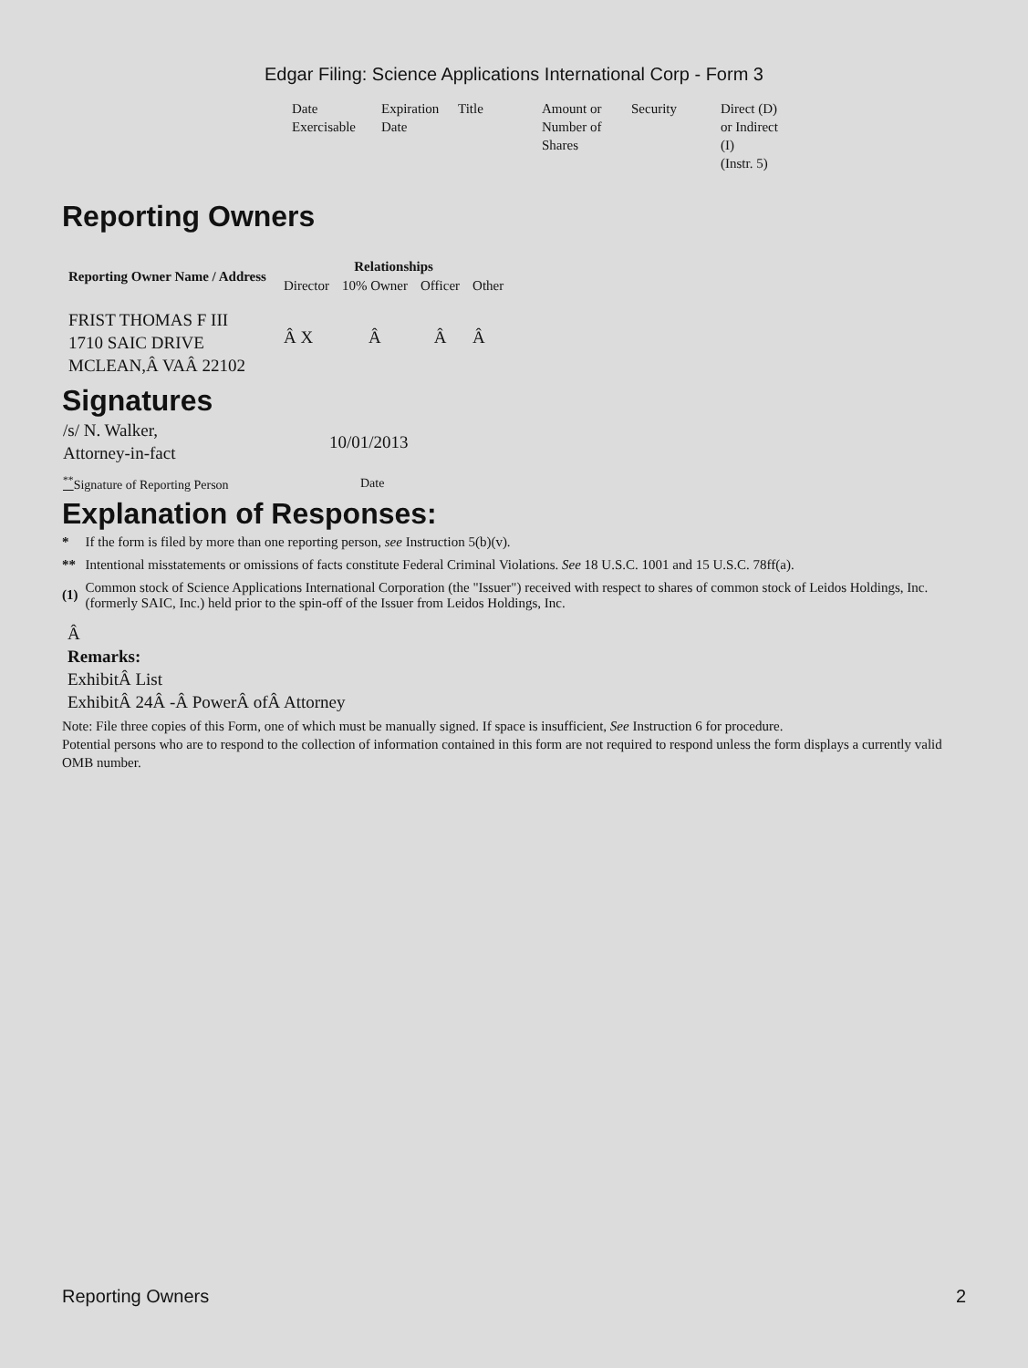Edgar Filing: Science Applications International Corp - Form 3
| Date Exercisable | Expiration Date | Title | Amount or Number of Shares | Security | Direct (D) or Indirect (I) (Instr. 5) |
Reporting Owners
| Reporting Owner Name / Address | Relationships | | | |
| --- | --- | --- | --- | --- |
| | Director | 10% Owner | Officer | Other |
| FRIST THOMAS F III 1710 SAIC DRIVE MCLEAN,Â VAÂ 22102 | Â X | Â | Â | Â |
Signatures
| /s/ N. Walker, Attorney-in-fact | 10/01/2013 |
| <sup>**</sup> Signature of Reporting Person | Date |
Explanation of Responses:
| * | If the form is filed by more than one reporting person, see Instruction 5(b)(v). |
| ** | Intentional misstatements or omissions of facts constitute Federal Criminal Violations. See 18 U.S.C. 1001 and 15 U.S.C. 78ff(a). |
| (1) | Common stock of Science Applications International Corporation (the "Issuer") received with respect to shares of common stock of Leidos Holdings, Inc. (formerly SAIC, Inc.) held prior to the spin-off of the Issuer from Leidos Holdings, Inc. |
Â
Remarks:
ExhibitÂ List
ExhibitÂ 24Â -Â PowerÂ ofÂ Attorney
Note: File three copies of this Form, one of which must be manually signed. If space is insufficient, See Instruction 6 for procedure.
Potential persons who are to respond to the collection of information contained in this form are not required to respond unless the form displays a currently valid OMB number.
Reporting Owners 2